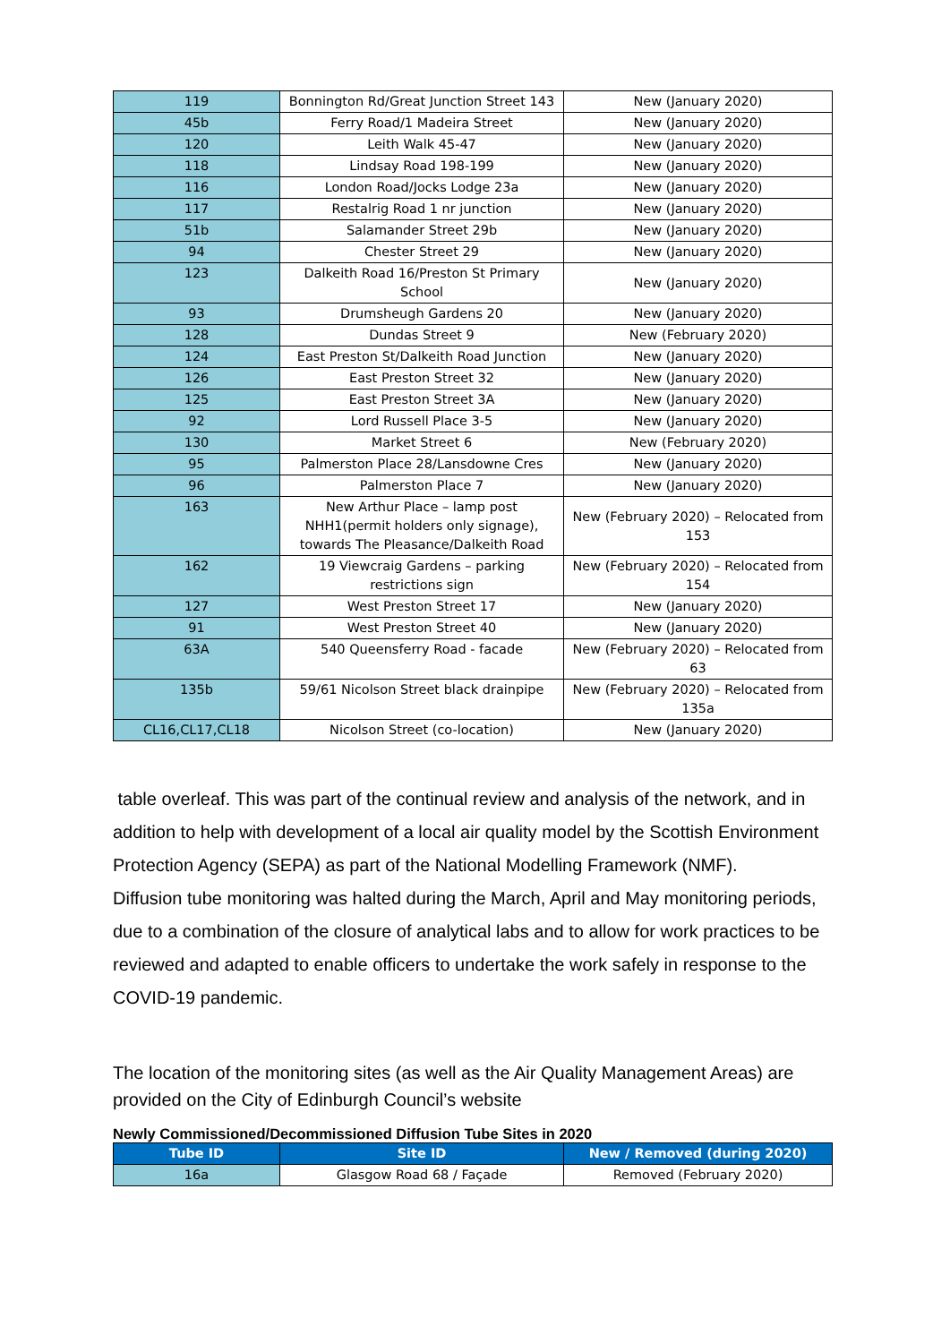| 119 | Bonnington Rd/Great Junction Street 143 | New (January 2020) |
| 45b | Ferry Road/1 Madeira Street | New (January 2020) |
| 120 | Leith Walk 45-47 | New (January 2020) |
| 118 | Lindsay Road 198-199 | New (January 2020) |
| 116 | London Road/Jocks Lodge 23a | New (January 2020) |
| 117 | Restalrig Road 1 nr junction | New (January 2020) |
| 51b | Salamander Street 29b | New (January 2020) |
| 94 | Chester Street 29 | New (January 2020) |
| 123 | Dalkeith Road 16/Preston St Primary School | New (January 2020) |
| 93 | Drumsheugh Gardens 20 | New (January 2020) |
| 128 | Dundas Street 9 | New (February 2020) |
| 124 | East Preston St/Dalkeith Road Junction | New (January 2020) |
| 126 | East Preston Street 32 | New (January 2020) |
| 125 | East Preston Street 3A | New (January 2020) |
| 92 | Lord Russell Place 3-5 | New (January 2020) |
| 130 | Market Street 6 | New (February 2020) |
| 95 | Palmerston Place 28/Lansdowne Cres | New (January 2020) |
| 96 | Palmerston Place 7 | New (January 2020) |
| 163 | New Arthur Place – lamp post NHH1(permit holders only signage), towards The Pleasance/Dalkeith Road | New (February 2020) – Relocated from 153 |
| 162 | 19 Viewcraig Gardens – parking restrictions sign | New (February 2020) – Relocated from 154 |
| 127 | West Preston Street 17 | New (January 2020) |
| 91 | West Preston Street 40 | New (January 2020) |
| 63A | 540 Queensferry Road - facade | New (February 2020) – Relocated from 63 |
| 135b | 59/61 Nicolson Street black drainpipe | New (February 2020) – Relocated from 135a |
| CL16,CL17,CL18 | Nicolson Street (co-location) | New (January 2020) |
table overleaf. This was part of the continual review and analysis of the network, and in addition to help with development of a local air quality model by the Scottish Environment Protection Agency (SEPA) as part of the National Modelling Framework (NMF).
Diffusion tube monitoring was halted during the March, April and May monitoring periods, due to a combination of the closure of analytical labs and to allow for work practices to be reviewed and adapted to enable officers to undertake the work safely in response to the COVID-19 pandemic.
The location of the monitoring sites (as well as the Air Quality Management Areas) are provided on the City of Edinburgh Council’s website
Newly Commissioned/Decommissioned Diffusion Tube Sites in 2020
| Tube ID | Site ID | New / Removed (during 2020) |
| --- | --- | --- |
| 16a | Glasgow Road 68 / Façade | Removed (February 2020) |